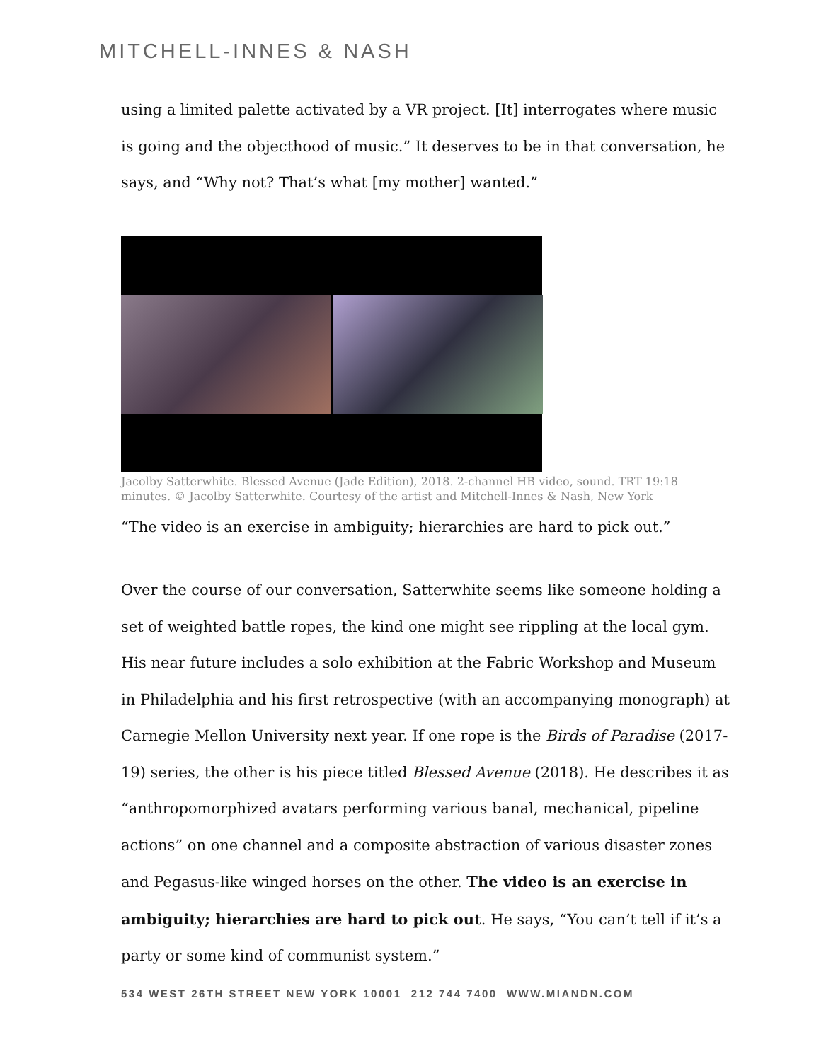MITCHELL-INNES & NASH
using a limited palette activated by a VR project. [It] interrogates where music is going and the objecthood of music.” It deserves to be in that conversation, he says, and “Why not? That’s what [my mother] wanted.”
Jacolby Satterwhite. Blessed Avenue (Jade Edition), 2018. 2-channel HB video, sound. TRT 19:18 minutes. © Jacolby Satterwhite. Courtesy of the artist and Mitchell-Innes & Nash, New York
“The video is an exercise in ambiguity; hierarchies are hard to pick out.”
Over the course of our conversation, Satterwhite seems like someone holding a set of weighted battle ropes, the kind one might see rippling at the local gym. His near future includes a solo exhibition at the Fabric Workshop and Museum in Philadelphia and his first retrospective (with an accompanying monograph) at Carnegie Mellon University next year. If one rope is the Birds of Paradise (2017-19) series, the other is his piece titled Blessed Avenue (2018). He describes it as “anthropomorphized avatars performing various banal, mechanical, pipeline actions” on one channel and a composite abstraction of various disaster zones and Pegasus-like winged horses on the other. The video is an exercise in ambiguity; hierarchies are hard to pick out. He says, “You can’t tell if it’s a party or some kind of communist system.”
534 WEST 26TH STREET NEW YORK 10001 212 744 7400 WWW.MIANDN.COM